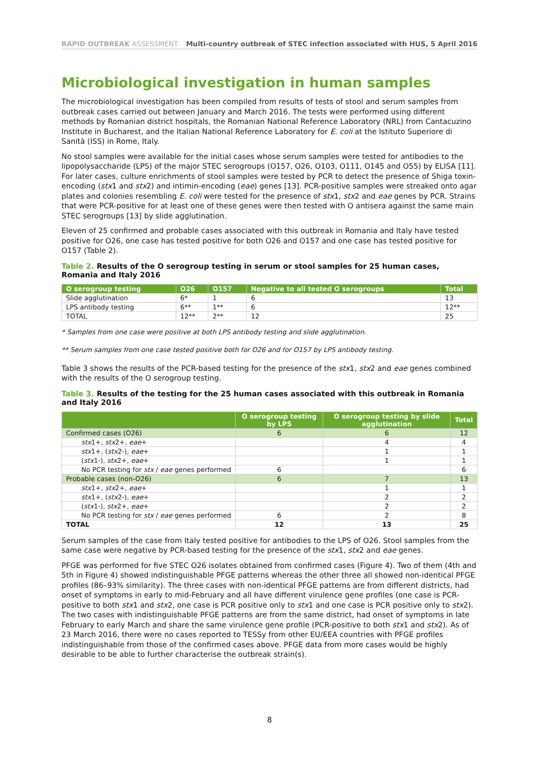RAPID OUTBREAK ASSESSMENT Multi-country outbreak of STEC infection associated with HUS, 5 April 2016
Microbiological investigation in human samples
The microbiological investigation has been compiled from results of tests of stool and serum samples from outbreak cases carried out between January and March 2016. The tests were performed using different methods by Romanian district hospitals, the Romanian National Reference Laboratory (NRL) from Cantacuzino Institute in Bucharest, and the Italian National Reference Laboratory for E. coli at the Istituto Superiore di Sanità (ISS) in Rome, Italy.
No stool samples were available for the initial cases whose serum samples were tested for antibodies to the lipopolysaccharide (LPS) of the major STEC serogroups (O157, O26, O103, O111, O145 and O55) by ELISA [11]. For later cases, culture enrichments of stool samples were tested by PCR to detect the presence of Shiga toxin-encoding (stx1 and stx2) and intimin-encoding (eae) genes [13]. PCR-positive samples were streaked onto agar plates and colonies resembling E. coli were tested for the presence of stx1, stx2 and eae genes by PCR. Strains that were PCR-positive for at least one of these genes were then tested with O antisera against the same main STEC serogroups [13] by slide agglutination.
Eleven of 25 confirmed and probable cases associated with this outbreak in Romania and Italy have tested positive for O26, one case has tested positive for both O26 and O157 and one case has tested positive for O157 (Table 2).
Table 2. Results of the O serogroup testing in serum or stool samples for 25 human cases, Romania and Italy 2016
| O serogroup testing | O26 | O157 | Negative to all tested O serogroups | Total |
| --- | --- | --- | --- | --- |
| Slide agglutination | 6* | 1 | 6 | 13 |
| LPS antibody testing | 6** | 1** | 6 | 12** |
| TOTAL | 12** | 2** | 12 | 25 |
* Samples from one case were positive at both LPS antibody testing and slide agglutination.
** Serum samples from one case tested positive both for O26 and for O157 by LPS antibody testing.
Table 3 shows the results of the PCR-based testing for the presence of the stx1, stx2 and eae genes combined with the results of the O serogroup testing.
Table 3. Results of the testing for the 25 human cases associated with this outbreak in Romania and Italy 2016
| | O serogroup testing by LPS | O serogroup testing by slide agglutination | Total |
| --- | --- | --- | --- |
| Confirmed cases (O26) | 6 | 6 | 12 |
| stx 1+, stx 2+, eae + | | 4 | 4 |
| stx 1+, ( stx 2-), eae + | | 1 | 1 |
| ( stx 1-), stx 2+, eae + | | 1 | 1 |
| No PCR testing for stx / eae genes performed | 6 | | 6 |
| Probable cases (non-O26) | 6 | 7 | 13 |
| stx 1+, stx 2+, eae + | | 1 | 1 |
| stx 1+, ( stx 2-), eae + | | 2 | 2 |
| ( stx 1-), stx 2+, eae + | | 2 | 2 |
| No PCR testing for stx / eae genes performed | 6 | 2 | 8 |
| TOTAL | 12 | 13 | 25 |
Serum samples of the case from Italy tested positive for antibodies to the LPS of O26. Stool samples from the same case were negative by PCR-based testing for the presence of the stx1, stx2 and eae genes.
PFGE was performed for five STEC O26 isolates obtained from confirmed cases (Figure 4). Two of them (4th and 5th in Figure 4) showed indistinguishable PFGE patterns whereas the other three all showed non-identical PFGE profiles (86–93% similarity). The three cases with non-identical PFGE patterns are from different districts, had onset of symptoms in early to mid-February and all have different virulence gene profiles (one case is PCR-positive to both stx1 and stx2, one case is PCR positive only to stx1 and one case is PCR positive only to stx2). The two cases with indistinguishable PFGE patterns are from the same district, had onset of symptoms in late February to early March and share the same virulence gene profile (PCR-positive to both stx1 and stx2). As of 23 March 2016, there were no cases reported to TESSy from other EU/EEA countries with PFGE profiles indistinguishable from those of the confirmed cases above. PFGE data from more cases would be highly desirable to be able to further characterise the outbreak strain(s).
8